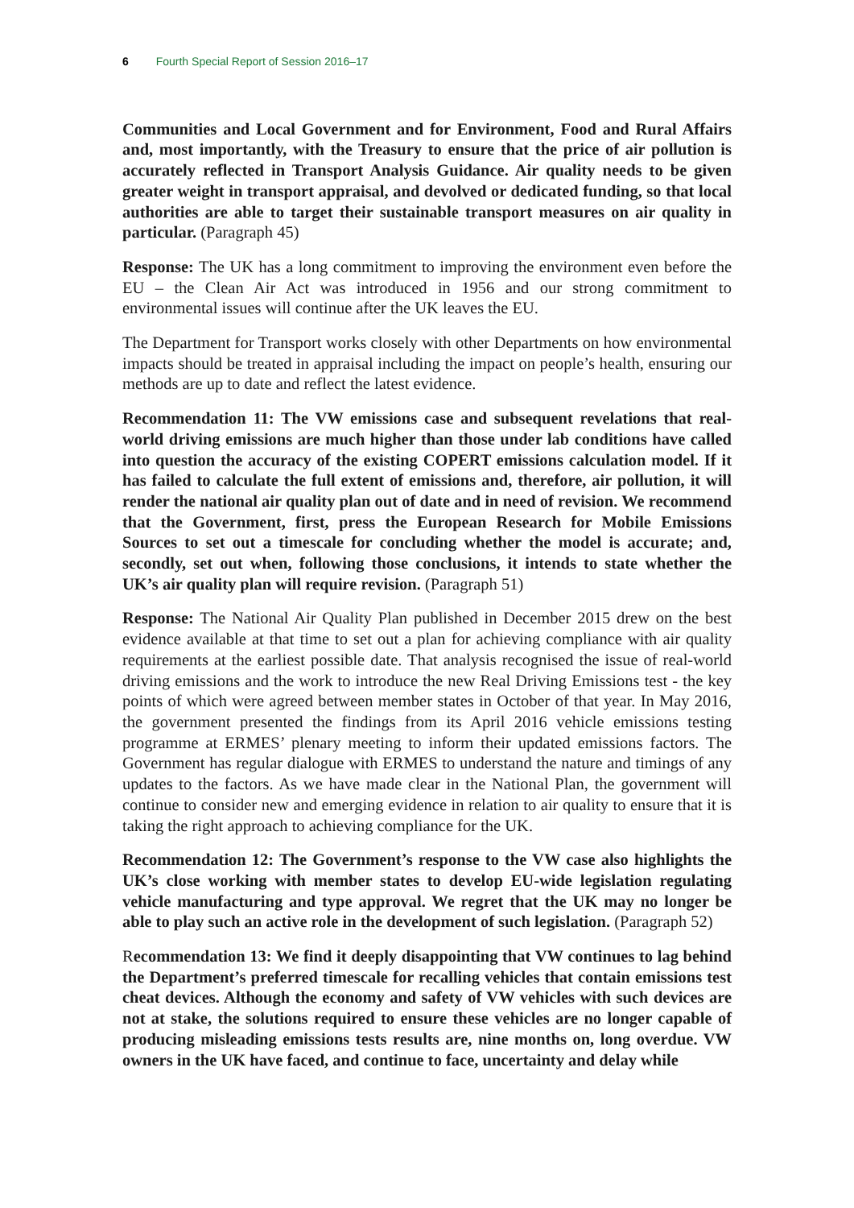6 Fourth Special Report of Session 2016–17
Communities and Local Government and for Environment, Food and Rural Affairs and, most importantly, with the Treasury to ensure that the price of air pollution is accurately reflected in Transport Analysis Guidance. Air quality needs to be given greater weight in transport appraisal, and devolved or dedicated funding, so that local authorities are able to target their sustainable transport measures on air quality in particular. (Paragraph 45)
Response: The UK has a long commitment to improving the environment even before the EU – the Clean Air Act was introduced in 1956 and our strong commitment to environmental issues will continue after the UK leaves the EU.
The Department for Transport works closely with other Departments on how environmental impacts should be treated in appraisal including the impact on people’s health, ensuring our methods are up to date and reflect the latest evidence.
Recommendation 11: The VW emissions case and subsequent revelations that real-world driving emissions are much higher than those under lab conditions have called into question the accuracy of the existing COPERT emissions calculation model. If it has failed to calculate the full extent of emissions and, therefore, air pollution, it will render the national air quality plan out of date and in need of revision. We recommend that the Government, first, press the European Research for Mobile Emissions Sources to set out a timescale for concluding whether the model is accurate; and, secondly, set out when, following those conclusions, it intends to state whether the UK’s air quality plan will require revision. (Paragraph 51)
Response: The National Air Quality Plan published in December 2015 drew on the best evidence available at that time to set out a plan for achieving compliance with air quality requirements at the earliest possible date. That analysis recognised the issue of real-world driving emissions and the work to introduce the new Real Driving Emissions test - the key points of which were agreed between member states in October of that year. In May 2016, the government presented the findings from its April 2016 vehicle emissions testing programme at ERMES’ plenary meeting to inform their updated emissions factors. The Government has regular dialogue with ERMES to understand the nature and timings of any updates to the factors. As we have made clear in the National Plan, the government will continue to consider new and emerging evidence in relation to air quality to ensure that it is taking the right approach to achieving compliance for the UK.
Recommendation 12: The Government’s response to the VW case also highlights the UK’s close working with member states to develop EU-wide legislation regulating vehicle manufacturing and type approval. We regret that the UK may no longer be able to play such an active role in the development of such legislation. (Paragraph 52)
Recommendation 13: We find it deeply disappointing that VW continues to lag behind the Department’s preferred timescale for recalling vehicles that contain emissions test cheat devices. Although the economy and safety of VW vehicles with such devices are not at stake, the solutions required to ensure these vehicles are no longer capable of producing misleading emissions tests results are, nine months on, long overdue. VW owners in the UK have faced, and continue to face, uncertainty and delay while